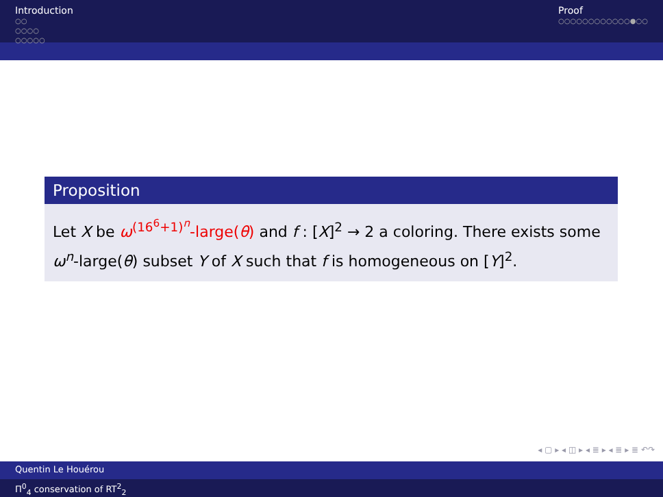Introduction
○○
○○○○
○○○○○
Proof
○○○○○○○○○○○○●○○
Proposition
Let X be ω<sup>(16<sup>6</sup>+1)<sup>n</sup></sup>-large(θ) and f : [X]<sup>2</sup> → 2 a coloring. There exists some ω<sup>n</sup>-large(θ) subset Y of X such that f is homogeneous on [Y]<sup>2</sup>.
◂ ▢ ▸ ◂ ◫ ▸ ◂ ≣ ▸ ◂ ≣ ▸ ≣ ↶↷
Quentin Le Houérou
Π<sup>0</sup><sub>4</sub> conservation of RT<sup>2</sup><sub>2</sub>